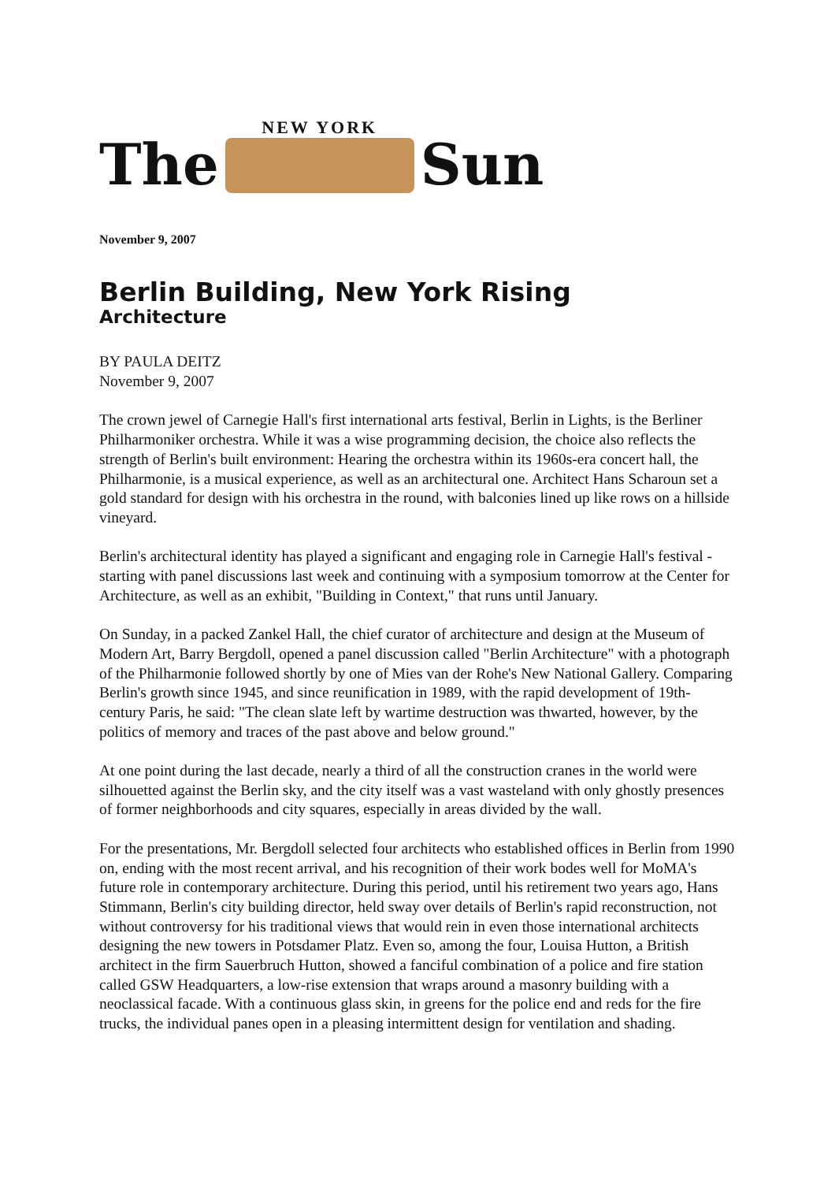The
NEW YORK
Sun
November 9, 2007
Berlin Building, New York Rising
Architecture
BY PAULA DEITZ
November 9, 2007
The crown jewel of Carnegie Hall's first international arts festival, Berlin in Lights, is the Berliner Philharmoniker orchestra. While it was a wise programming decision, the choice also reflects the strength of Berlin's built environment: Hearing the orchestra within its 1960s-era concert hall, the Philharmonie, is a musical experience, as well as an architectural one. Architect Hans Scharoun set a gold standard for design with his orchestra in the round, with balconies lined up like rows on a hillside vineyard.
Berlin's architectural identity has played a significant and engaging role in Carnegie Hall's festival - starting with panel discussions last week and continuing with a symposium tomorrow at the Center for Architecture, as well as an exhibit, "Building in Context," that runs until January.
On Sunday, in a packed Zankel Hall, the chief curator of architecture and design at the Museum of Modern Art, Barry Bergdoll, opened a panel discussion called "Berlin Architecture" with a photograph of the Philharmonie followed shortly by one of Mies van der Rohe's New National Gallery. Comparing Berlin's growth since 1945, and since reunification in 1989, with the rapid development of 19th-century Paris, he said: "The clean slate left by wartime destruction was thwarted, however, by the politics of memory and traces of the past above and below ground."
At one point during the last decade, nearly a third of all the construction cranes in the world were silhouetted against the Berlin sky, and the city itself was a vast wasteland with only ghostly presences of former neighborhoods and city squares, especially in areas divided by the wall.
For the presentations, Mr. Bergdoll selected four architects who established offices in Berlin from 1990 on, ending with the most recent arrival, and his recognition of their work bodes well for MoMA's future role in contemporary architecture. During this period, until his retirement two years ago, Hans Stimmann, Berlin's city building director, held sway over details of Berlin's rapid reconstruction, not without controversy for his traditional views that would rein in even those international architects designing the new towers in Potsdamer Platz. Even so, among the four, Louisa Hutton, a British architect in the firm Sauerbruch Hutton, showed a fanciful combination of a police and fire station called GSW Headquarters, a low-rise extension that wraps around a masonry building with a neoclassical facade. With a continuous glass skin, in greens for the police end and reds for the fire trucks, the individual panes open in a pleasing intermittent design for ventilation and shading.